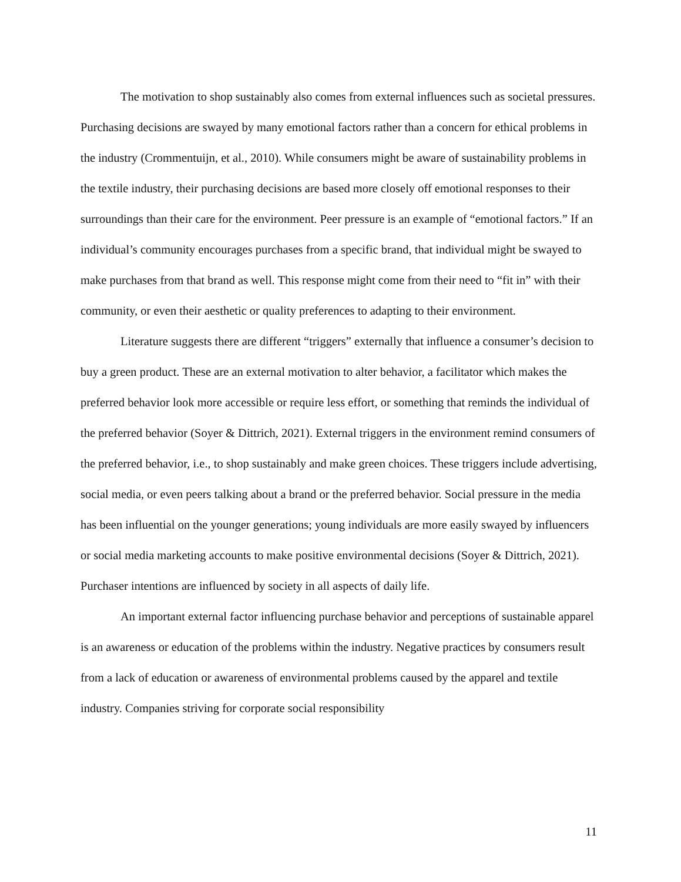The motivation to shop sustainably also comes from external influences such as societal pressures. Purchasing decisions are swayed by many emotional factors rather than a concern for ethical problems in the industry (Crommentuijn, et al., 2010). While consumers might be aware of sustainability problems in the textile industry, their purchasing decisions are based more closely off emotional responses to their surroundings than their care for the environment. Peer pressure is an example of “emotional factors.” If an individual’s community encourages purchases from a specific brand, that individual might be swayed to make purchases from that brand as well. This response might come from their need to “fit in” with their community, or even their aesthetic or quality preferences to adapting to their environment.
Literature suggests there are different “triggers” externally that influence a consumer’s decision to buy a green product. These are an external motivation to alter behavior, a facilitator which makes the preferred behavior look more accessible or require less effort, or something that reminds the individual of the preferred behavior (Soyer & Dittrich, 2021). External triggers in the environment remind consumers of the preferred behavior, i.e., to shop sustainably and make green choices. These triggers include advertising, social media, or even peers talking about a brand or the preferred behavior. Social pressure in the media has been influential on the younger generations; young individuals are more easily swayed by influencers or social media marketing accounts to make positive environmental decisions (Soyer & Dittrich, 2021). Purchaser intentions are influenced by society in all aspects of daily life.
An important external factor influencing purchase behavior and perceptions of sustainable apparel is an awareness or education of the problems within the industry. Negative practices by consumers result from a lack of education or awareness of environmental problems caused by the apparel and textile industry. Companies striving for corporate social responsibility
11